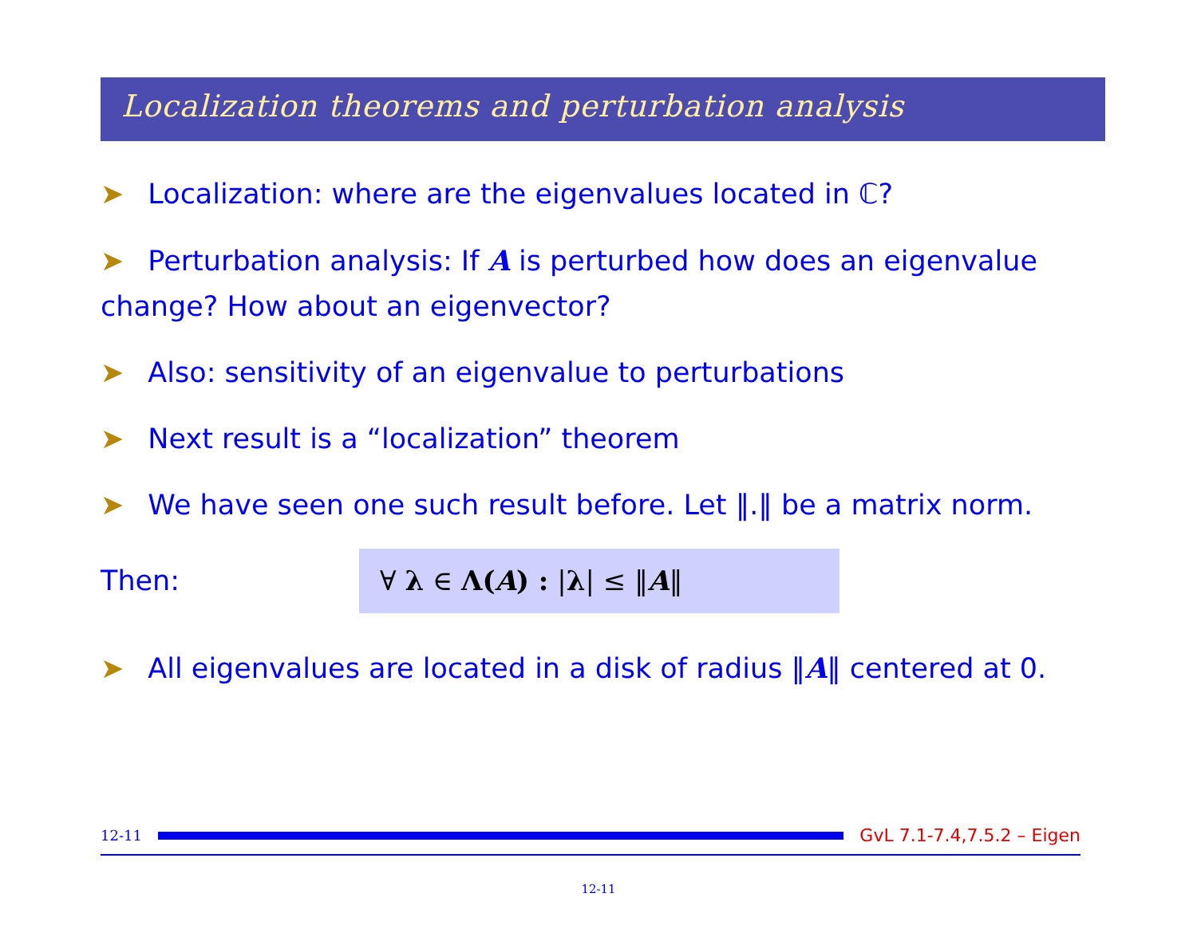Localization theorems and perturbation analysis
➤ Localization: where are the eigenvalues located in ℂ?
➤ Perturbation analysis: If A is perturbed how does an eigenvalue change? How about an eigenvector?
➤ Also: sensitivity of an eigenvalue to perturbations
➤ Next result is a “localization” theorem
➤ We have seen one such result before. Let ‖.‖ be a matrix norm.
Then:
∀ λ ∈ Λ(A) : |λ| ≤ ‖A‖
➤ All eigenvalues are located in a disk of radius ‖A‖ centered at 0.
12-11
GvL 7.1-7.4,7.5.2 – Eigen
12-11